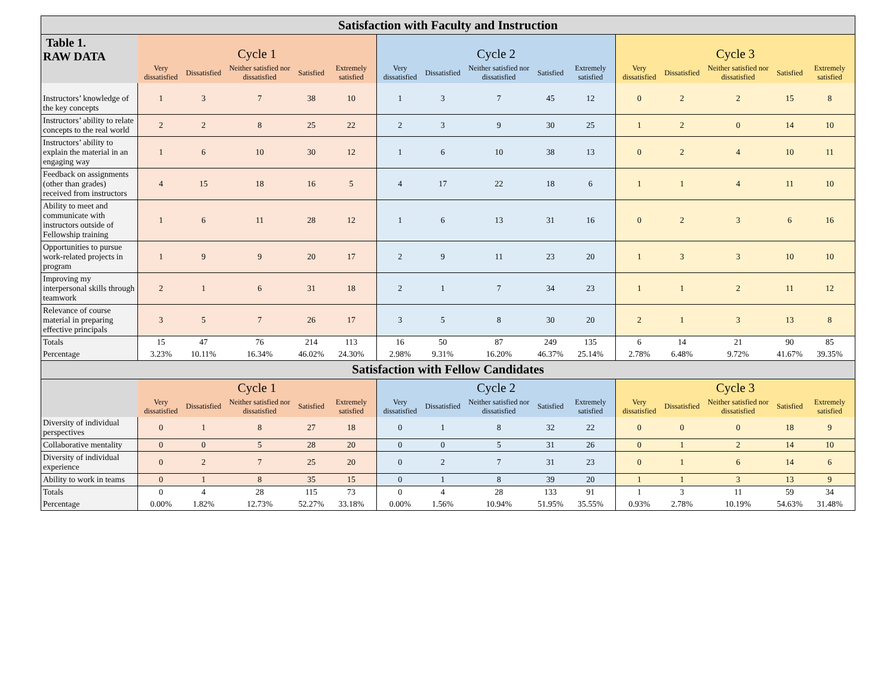| Satisfaction with Faculty and Instruction | | | | | | | | | | | | | | | |
| --- | --- | --- | --- | --- | --- | --- | --- | --- | --- | --- | --- | --- | --- | --- | --- |
| Table 1. RAW DATA | Cycle 1 | | | | | Cycle 2 | | | | | Cycle 3 | | | | |
| | Very dissatisfied | Dissatisfied | Neither satisfied nor dissatisfied | Satisfied | Extremely satisfied | Very dissatisfied | Dissatisfied | Neither satisfied nor dissatisfied | Satisfied | Extremely satisfied | Very dissatisfied | Dissatisfied | Neither satisfied nor dissatisfied | Satisfied | Extremely satisfied |
| Instructors’ knowledge of the key concepts | 1 | 3 | 7 | 38 | 10 | 1 | 3 | 7 | 45 | 12 | 0 | 2 | 2 | 15 | 8 |
| Instructors’ ability to relate concepts to the real world | 2 | 2 | 8 | 25 | 22 | 2 | 3 | 9 | 30 | 25 | 1 | 2 | 0 | 14 | 10 |
| Instructors’ ability to explain the material in an engaging way | 1 | 6 | 10 | 30 | 12 | 1 | 6 | 10 | 38 | 13 | 0 | 2 | 4 | 10 | 11 |
| Feedback on assignments (other than grades) received from instructors | 4 | 15 | 18 | 16 | 5 | 4 | 17 | 22 | 18 | 6 | 1 | 1 | 4 | 11 | 10 |
| Ability to meet and communicate with instructors outside of Fellowship training | 1 | 6 | 11 | 28 | 12 | 1 | 6 | 13 | 31 | 16 | 0 | 2 | 3 | 6 | 16 |
| Opportunities to pursue work-related projects in program | 1 | 9 | 9 | 20 | 17 | 2 | 9 | 11 | 23 | 20 | 1 | 3 | 3 | 10 | 10 |
| Improving my interpersonal skills through teamwork | 2 | 1 | 6 | 31 | 18 | 2 | 1 | 7 | 34 | 23 | 1 | 1 | 2 | 11 | 12 |
| Relevance of course material in preparing effective principals | 3 | 5 | 7 | 26 | 17 | 3 | 5 | 8 | 30 | 20 | 2 | 1 | 3 | 13 | 8 |
| Totals | 15 | 47 | 76 | 214 | 113 | 16 | 50 | 87 | 249 | 135 | 6 | 14 | 21 | 90 | 85 |
| Percentage | 3.23% | 10.11% | 16.34% | 46.02% | 24.30% | 2.98% | 9.31% | 16.20% | 46.37% | 25.14% | 2.78% | 6.48% | 9.72% | 41.67% | 39.35% |
| Satisfaction with Fellow Candidates | | | | | | | | | | | | | | | |
| | Cycle 1 | | | | | Cycle 2 | | | | | Cycle 3 | | | | |
| | Very dissatisfied | Dissatisfied | Neither satisfied nor dissatisfied | Satisfied | Extremely satisfied | Very dissatisfied | Dissatisfied | Neither satisfied nor dissatisfied | Satisfied | Extremely satisfied | Very dissatisfied | Dissatisfied | Neither satisfied nor dissatisfied | Satisfied | Extremely satisfied |
| Diversity of individual perspectives | 0 | 1 | 8 | 27 | 18 | 0 | 1 | 8 | 32 | 22 | 0 | 0 | 0 | 18 | 9 |
| Collaborative mentality | 0 | 0 | 5 | 28 | 20 | 0 | 0 | 5 | 31 | 26 | 0 | 1 | 2 | 14 | 10 |
| Diversity of individual experience | 0 | 2 | 7 | 25 | 20 | 0 | 2 | 7 | 31 | 23 | 0 | 1 | 6 | 14 | 6 |
| Ability to work in teams | 0 | 1 | 8 | 35 | 15 | 0 | 1 | 8 | 39 | 20 | 1 | 1 | 3 | 13 | 9 |
| Totals | 0 | 4 | 28 | 115 | 73 | 0 | 4 | 28 | 133 | 91 | 1 | 3 | 11 | 59 | 34 |
| Percentage | 0.00% | 1.82% | 12.73% | 52.27% | 33.18% | 0.00% | 1.56% | 10.94% | 51.95% | 35.55% | 0.93% | 2.78% | 10.19% | 54.63% | 31.48% |